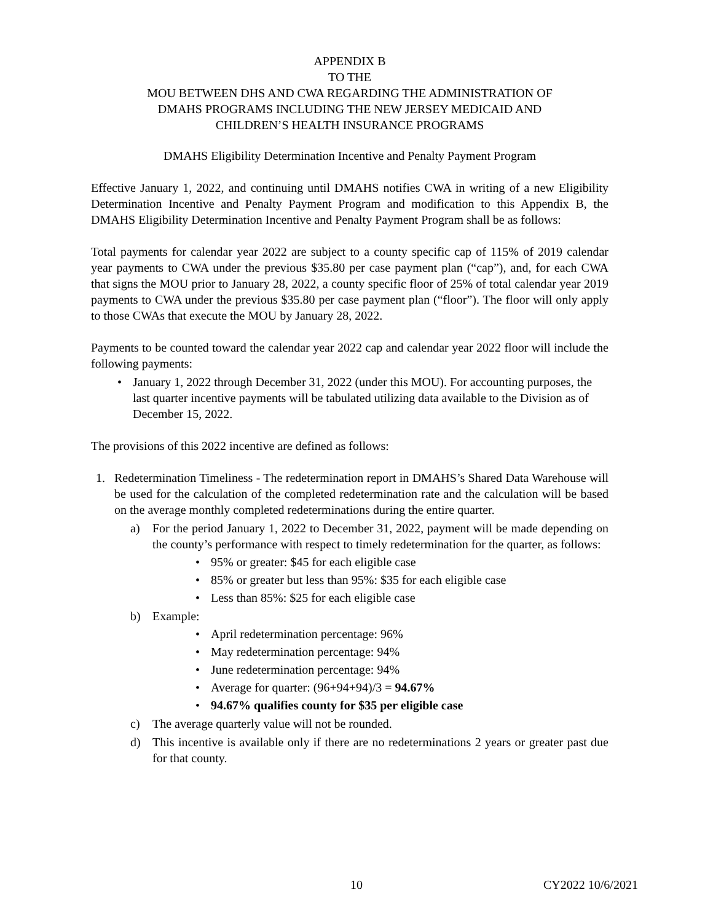APPENDIX B
TO THE
MOU BETWEEN DHS AND CWA REGARDING THE ADMINISTRATION OF
DMAHS PROGRAMS INCLUDING THE NEW JERSEY MEDICAID AND
CHILDREN’S HEALTH INSURANCE PROGRAMS
DMAHS Eligibility Determination Incentive and Penalty Payment Program
Effective January 1, 2022, and continuing until DMAHS notifies CWA in writing of a new Eligibility Determination Incentive and Penalty Payment Program and modification to this Appendix B, the DMAHS Eligibility Determination Incentive and Penalty Payment Program shall be as follows:
Total payments for calendar year 2022 are subject to a county specific cap of 115% of 2019 calendar year payments to CWA under the previous $35.80 per case payment plan (“cap”), and, for each CWA that signs the MOU prior to January 28, 2022, a county specific floor of 25% of total calendar year 2019 payments to CWA under the previous $35.80 per case payment plan (“floor”). The floor will only apply to those CWAs that execute the MOU by January 28, 2022.
Payments to be counted toward the calendar year 2022 cap and calendar year 2022 floor will include the following payments:
January 1, 2022 through December 31, 2022 (under this MOU). For accounting purposes, the last quarter incentive payments will be tabulated utilizing data available to the Division as of December 15, 2022.
The provisions of this 2022 incentive are defined as follows:
1. Redetermination Timeliness - The redetermination report in DMAHS’s Shared Data Warehouse will be used for the calculation of the completed redetermination rate and the calculation will be based on the average monthly completed redeterminations during the entire quarter.
a) For the period January 1, 2022 to December 31, 2022, payment will be made depending on the county’s performance with respect to timely redetermination for the quarter, as follows:
95% or greater: $45 for each eligible case
85% or greater but less than 95%: $35 for each eligible case
Less than 85%: $25 for each eligible case
b) Example:
April redetermination percentage: 96%
May redetermination percentage: 94%
June redetermination percentage: 94%
Average for quarter: (96+94+94)/3 = 94.67%
94.67% qualifies county for $35 per eligible case
c) The average quarterly value will not be rounded.
d) This incentive is available only if there are no redeterminations 2 years or greater past due for that county.
10 CY2022 10/6/2021